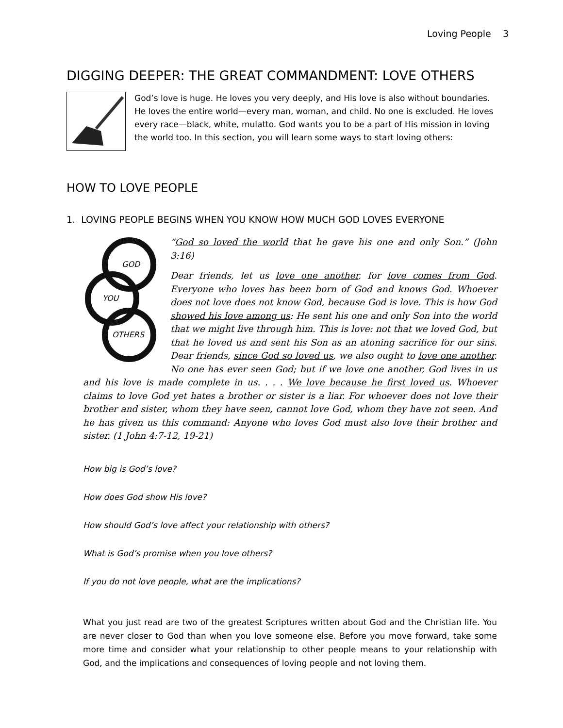Loving People 3
DIGGING DEEPER: THE GREAT COMMANDMENT: LOVE OTHERS
God’s love is huge. He loves you very deeply, and His love is also without boundaries. He loves the entire world—every man, woman, and child. No one is excluded. He loves every race—black, white, mulatto. God wants you to be a part of His mission in loving the world too. In this section, you will learn some ways to start loving others:
HOW TO LOVE PEOPLE
1. LOVING PEOPLE BEGINS WHEN YOU KNOW HOW MUCH GOD LOVES EVERYONE
GOD
YOU
OTHERS
“God so loved the world that he gave his one and only Son.” (John 3:16)
Dear friends, let us love one another, for love comes from God. Everyone who loves has been born of God and knows God. Whoever does not love does not know God, because God is love. This is how God showed his love among us: He sent his one and only Son into the world that we might live through him. This is love: not that we loved God, but that he loved us and sent his Son as an atoning sacrifice for our sins. Dear friends, since God so loved us, we also ought to love one another. No one has ever seen God; but if we love one another, God lives in us and his love is made complete in us. . . . We love because he first loved us. Whoever claims to love God yet hates a brother or sister is a liar. For whoever does not love their brother and sister, whom they have seen, cannot love God, whom they have not seen. And he has given us this command: Anyone who loves God must also love their brother and sister. (1 John 4:7-12, 19-21)
How big is God’s love?
How does God show His love?
How should God’s love affect your relationship with others?
What is God’s promise when you love others?
If you do not love people, what are the implications?
What you just read are two of the greatest Scriptures written about God and the Christian life. You are never closer to God than when you love someone else. Before you move forward, take some more time and consider what your relationship to other people means to your relationship with God, and the implications and consequences of loving people and not loving them.